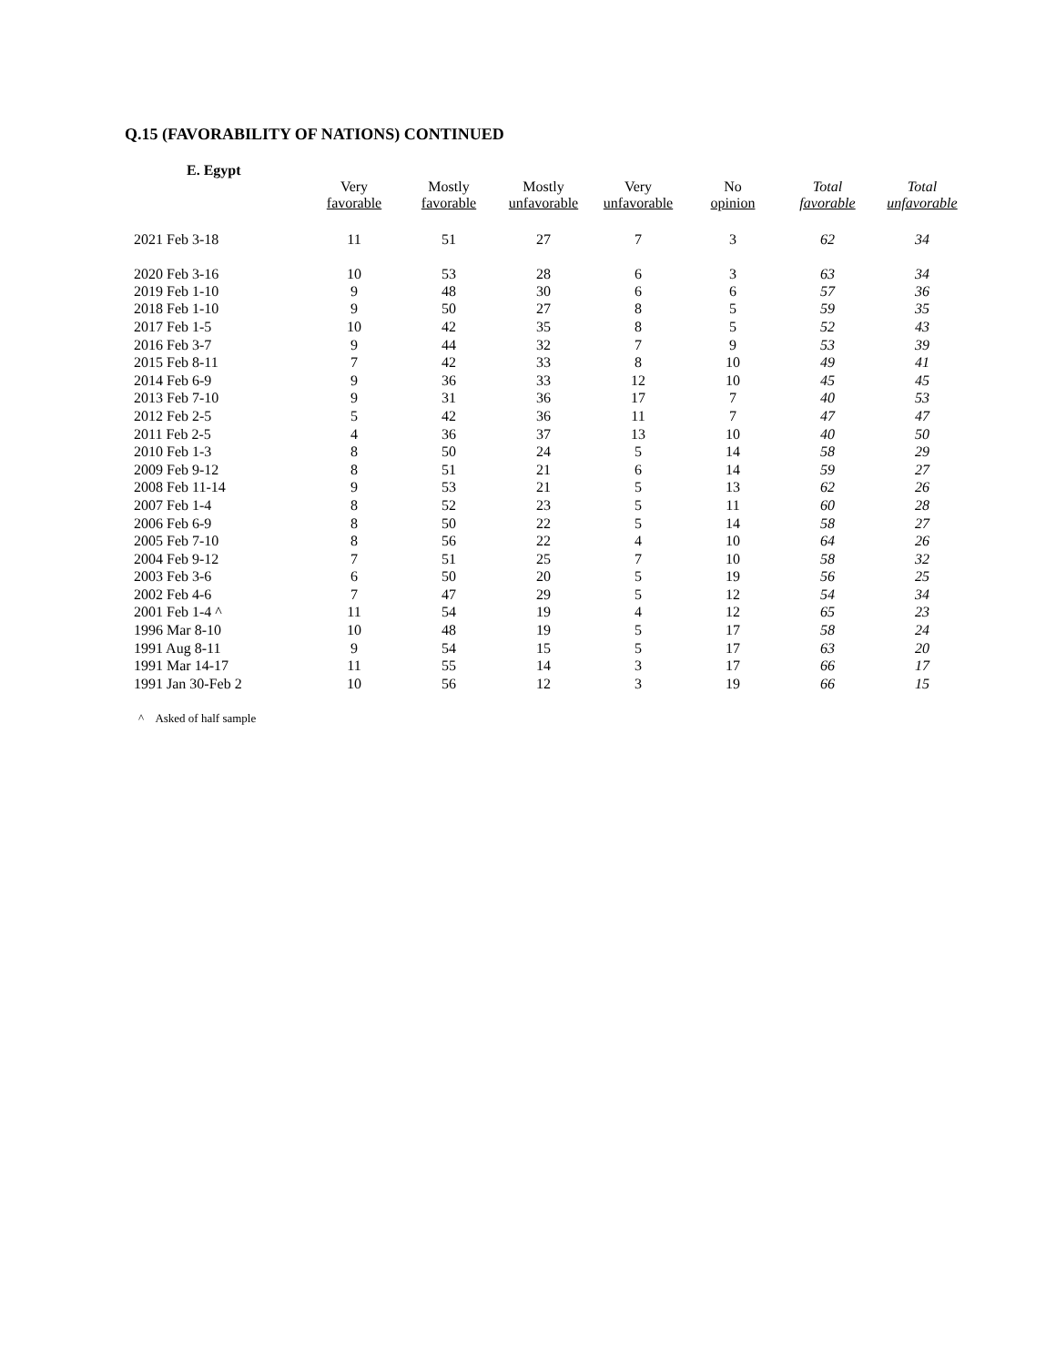Q.15 (FAVORABILITY OF NATIONS) CONTINUED
E. Egypt
| | Very favorable | Mostly favorable | Mostly unfavorable | Very unfavorable | No opinion | Total favorable | Total unfavorable |
| --- | --- | --- | --- | --- | --- | --- | --- |
| 2021 Feb 3-18 | 11 | 51 | 27 | 7 | 3 | 62 | 34 |
| 2020 Feb 3-16 | 10 | 53 | 28 | 6 | 3 | 63 | 34 |
| 2019 Feb 1-10 | 9 | 48 | 30 | 6 | 6 | 57 | 36 |
| 2018 Feb 1-10 | 9 | 50 | 27 | 8 | 5 | 59 | 35 |
| 2017 Feb 1-5 | 10 | 42 | 35 | 8 | 5 | 52 | 43 |
| 2016 Feb 3-7 | 9 | 44 | 32 | 7 | 9 | 53 | 39 |
| 2015 Feb 8-11 | 7 | 42 | 33 | 8 | 10 | 49 | 41 |
| 2014 Feb 6-9 | 9 | 36 | 33 | 12 | 10 | 45 | 45 |
| 2013 Feb 7-10 | 9 | 31 | 36 | 17 | 7 | 40 | 53 |
| 2012 Feb 2-5 | 5 | 42 | 36 | 11 | 7 | 47 | 47 |
| 2011 Feb 2-5 | 4 | 36 | 37 | 13 | 10 | 40 | 50 |
| 2010 Feb 1-3 | 8 | 50 | 24 | 5 | 14 | 58 | 29 |
| 2009 Feb 9-12 | 8 | 51 | 21 | 6 | 14 | 59 | 27 |
| 2008 Feb 11-14 | 9 | 53 | 21 | 5 | 13 | 62 | 26 |
| 2007 Feb 1-4 | 8 | 52 | 23 | 5 | 11 | 60 | 28 |
| 2006 Feb 6-9 | 8 | 50 | 22 | 5 | 14 | 58 | 27 |
| 2005 Feb 7-10 | 8 | 56 | 22 | 4 | 10 | 64 | 26 |
| 2004 Feb 9-12 | 7 | 51 | 25 | 7 | 10 | 58 | 32 |
| 2003 Feb 3-6 | 6 | 50 | 20 | 5 | 19 | 56 | 25 |
| 2002 Feb 4-6 | 7 | 47 | 29 | 5 | 12 | 54 | 34 |
| 2001 Feb 1-4 ^ | 11 | 54 | 19 | 4 | 12 | 65 | 23 |
| 1996 Mar 8-10 | 10 | 48 | 19 | 5 | 17 | 58 | 24 |
| 1991 Aug 8-11 | 9 | 54 | 15 | 5 | 17 | 63 | 20 |
| 1991 Mar 14-17 | 11 | 55 | 14 | 3 | 17 | 66 | 17 |
| 1991 Jan 30-Feb 2 | 10 | 56 | 12 | 3 | 19 | 66 | 15 |
^ Asked of half sample